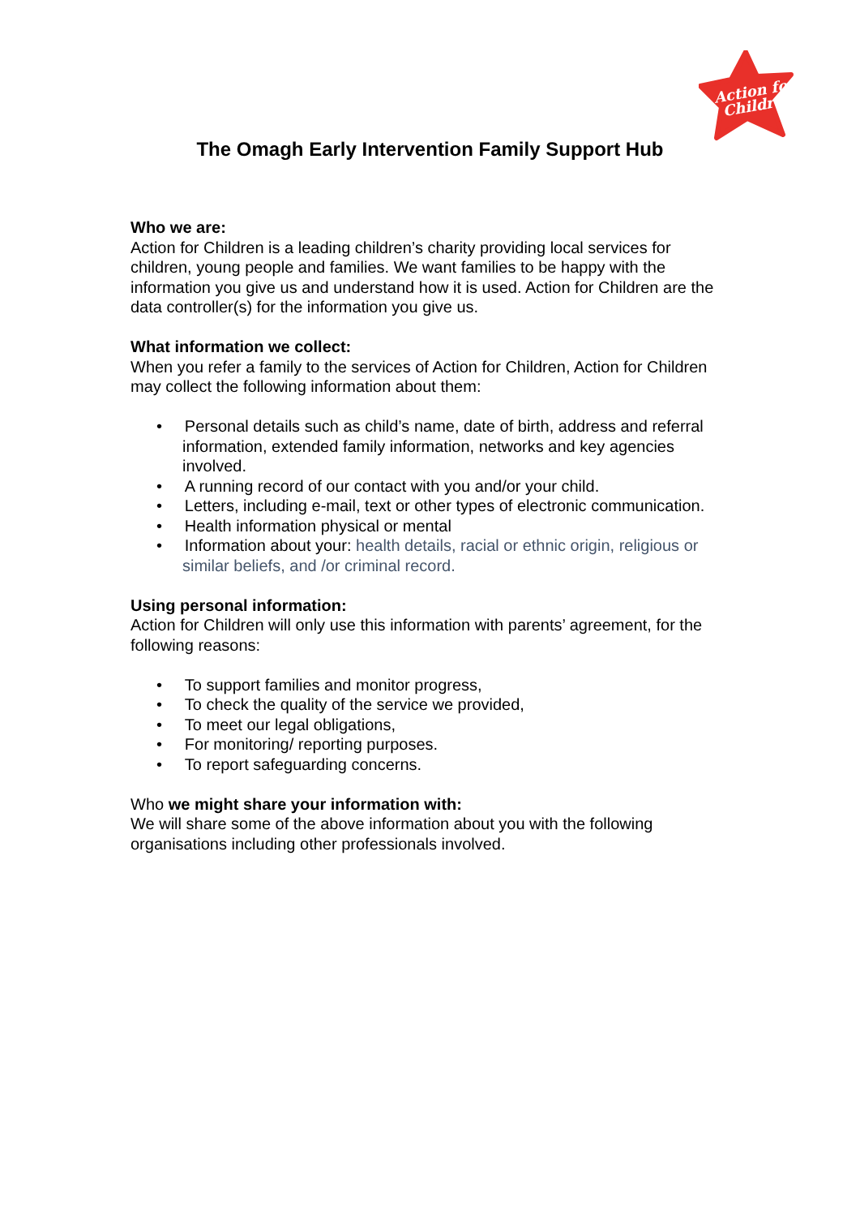Action for
Children
The Omagh Early Intervention Family Support Hub
Who we are:
Action for Children is a leading children’s charity providing local services for children, young people and families. We want families to be happy with the information you give us and understand how it is used. Action for Children are the data controller(s) for the information you give us.
What information we collect:
When you refer a family to the services of Action for Children, Action for Children may collect the following information about them:
• Personal details such as child’s name, date of birth, address and referral information, extended family information, networks and key agencies involved.
• A running record of our contact with you and/or your child.
• Letters, including e-mail, text or other types of electronic communication.
• Health information physical or mental
• Information about your: health details, racial or ethnic origin, religious or similar beliefs, and /or criminal record.
Using personal information:
Action for Children will only use this information with parents’ agreement, for the following reasons:
• To support families and monitor progress,
• To check the quality of the service we provided,
• To meet our legal obligations,
• For monitoring/ reporting purposes.
• To report safeguarding concerns.
Who we might share your information with:
We will share some of the above information about you with the following organisations including other professionals involved.